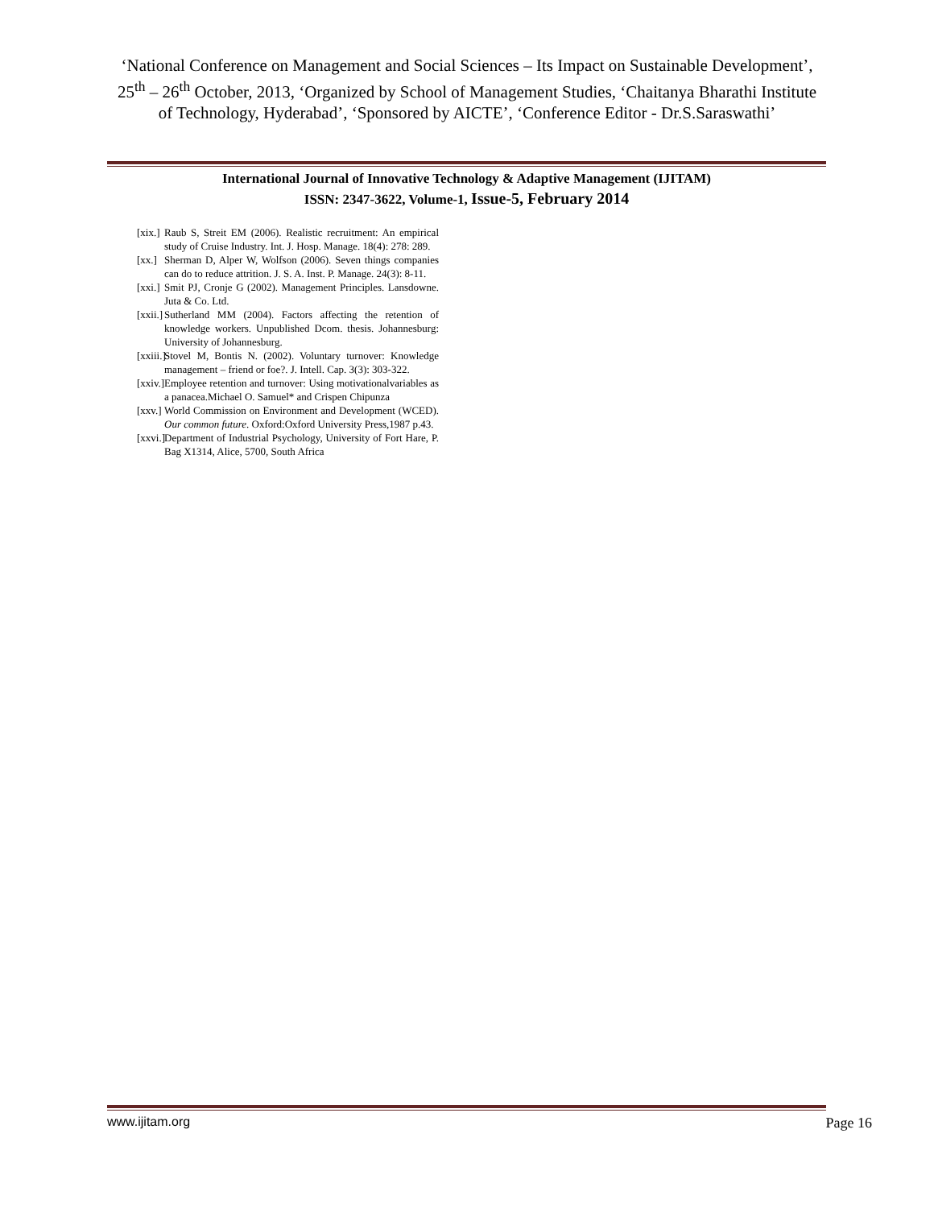‘National Conference on Management and Social Sciences – Its Impact on Sustainable Development’, 25<sup>th</sup> – 26<sup>th</sup> October, 2013, ‘Organized by School of Management Studies, ‘Chaitanya Bharathi Institute of Technology, Hyderabad’, ‘Sponsored by AICTE’, ‘Conference Editor - Dr.S.Saraswathi’
International Journal of Innovative Technology & Adaptive Management (IJITAM)
ISSN: 2347-3622, Volume-1, Issue-5, February 2014
[xix.] Raub S, Streit EM (2006). Realistic recruitment: An empirical study of Cruise Industry. Int. J. Hosp. Manage. 18(4): 278: 289.
[xx.] Sherman D, Alper W, Wolfson (2006). Seven things companies can do to reduce attrition. J. S. A. Inst. P. Manage. 24(3): 8-11.
[xxi.] Smit PJ, Cronje G (2002). Management Principles. Lansdowne. Juta & Co. Ltd.
[xxii.] Sutherland MM (2004). Factors affecting the retention of knowledge workers. Unpublished Dcom. thesis. Johannesburg: University of Johannesburg.
[xxiii.] Stovel M, Bontis N. (2002). Voluntary turnover: Knowledge management – friend or foe?. J. Intell. Cap. 3(3): 303-322.
[xxiv.] Employee retention and turnover: Using motivationalvariables as a panacea.Michael O. Samuel* and Crispen Chipunza
[xxv.] World Commission on Environment and Development (WCED). Our common future. Oxford:Oxford University Press,1987 p.43.
[xxvi.] Department of Industrial Psychology, University of Fort Hare, P. Bag X1314, Alice, 5700, South Africa
www.ijitam.org Page 16